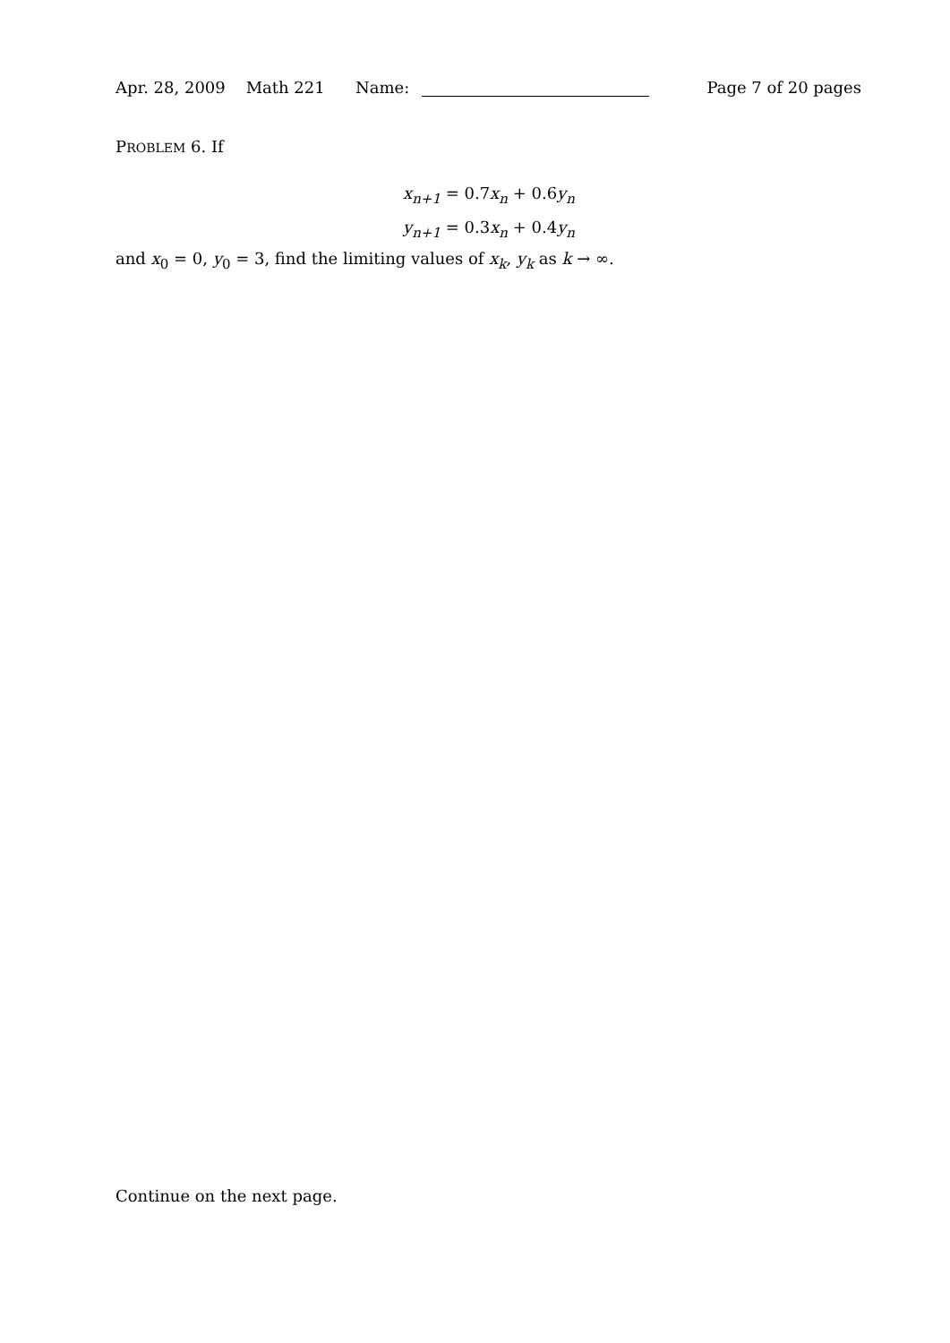Apr. 28, 2009 Math 221 Name: Page 7 of 20 pages
PROBLEM 6. If
x<sub>n+1</sub> = 0.7x<sub>n</sub> + 0.6y<sub>n</sub>
y<sub>n+1</sub> = 0.3x<sub>n</sub> + 0.4y<sub>n</sub>
and x<sub>0</sub> = 0, y<sub>0</sub> = 3, find the limiting values of x<sub>k</sub>, y<sub>k</sub> as k → ∞.
Continue on the next page.